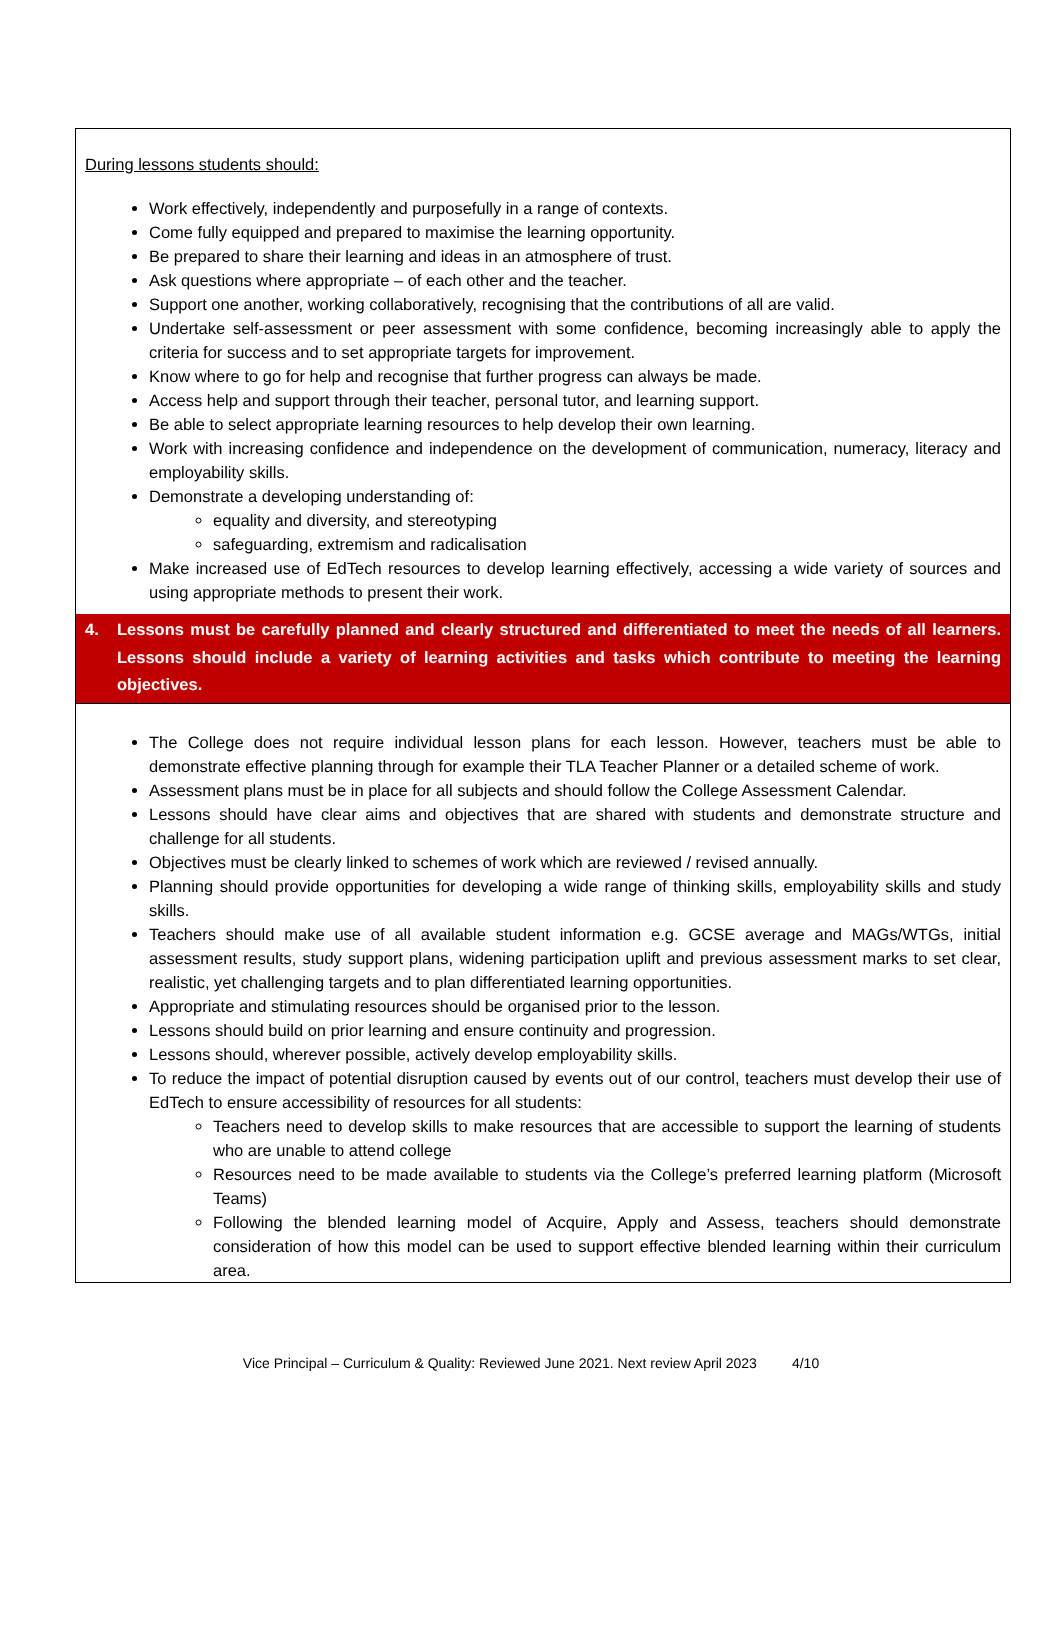During lessons students should:
Work effectively, independently and purposefully in a range of contexts.
Come fully equipped and prepared to maximise the learning opportunity.
Be prepared to share their learning and ideas in an atmosphere of trust.
Ask questions where appropriate – of each other and the teacher.
Support one another, working collaboratively, recognising that the contributions of all are valid.
Undertake self-assessment or peer assessment with some confidence, becoming increasingly able to apply the criteria for success and to set appropriate targets for improvement.
Know where to go for help and recognise that further progress can always be made.
Access help and support through their teacher, personal tutor, and learning support.
Be able to select appropriate learning resources to help develop their own learning.
Work with increasing confidence and independence on the development of communication, numeracy, literacy and employability skills.
Demonstrate a developing understanding of:
equality and diversity, and stereotyping
safeguarding, extremism and radicalisation
Make increased use of EdTech resources to develop learning effectively, accessing a wide variety of sources and using appropriate methods to present their work.
4. Lessons must be carefully planned and clearly structured and differentiated to meet the needs of all learners. Lessons should include a variety of learning activities and tasks which contribute to meeting the learning objectives.
The College does not require individual lesson plans for each lesson. However, teachers must be able to demonstrate effective planning through for example their TLA Teacher Planner or a detailed scheme of work.
Assessment plans must be in place for all subjects and should follow the College Assessment Calendar.
Lessons should have clear aims and objectives that are shared with students and demonstrate structure and challenge for all students.
Objectives must be clearly linked to schemes of work which are reviewed / revised annually.
Planning should provide opportunities for developing a wide range of thinking skills, employability skills and study skills.
Teachers should make use of all available student information e.g. GCSE average and MAGs/WTGs, initial assessment results, study support plans, widening participation uplift and previous assessment marks to set clear, realistic, yet challenging targets and to plan differentiated learning opportunities.
Appropriate and stimulating resources should be organised prior to the lesson.
Lessons should build on prior learning and ensure continuity and progression.
Lessons should, wherever possible, actively develop employability skills.
To reduce the impact of potential disruption caused by events out of our control, teachers must develop their use of EdTech to ensure accessibility of resources for all students:
Teachers need to develop skills to make resources that are accessible to support the learning of students who are unable to attend college
Resources need to be made available to students via the College’s preferred learning platform (Microsoft Teams)
Following the blended learning model of Acquire, Apply and Assess, teachers should demonstrate consideration of how this model can be used to support effective blended learning within their curriculum area.
Vice Principal – Curriculum & Quality: Reviewed June 2021. Next review April 2023 4/10